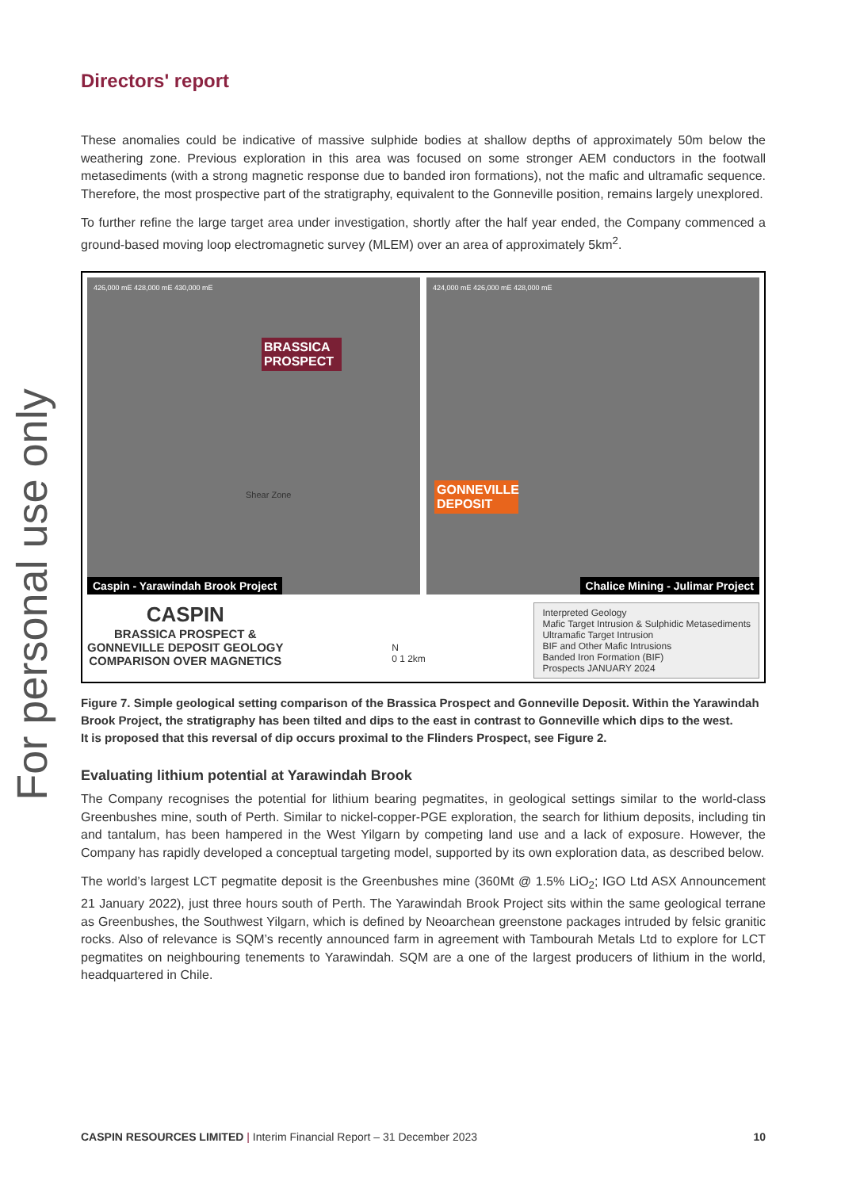For personal use only
Directors' report
These anomalies could be indicative of massive sulphide bodies at shallow depths of approximately 50m below the weathering zone. Previous exploration in this area was focused on some stronger AEM conductors in the footwall metasediments (with a strong magnetic response due to banded iron formations), not the mafic and ultramafic sequence. Therefore, the most prospective part of the stratigraphy, equivalent to the Gonneville position, remains largely unexplored.
To further refine the large target area under investigation, shortly after the half year ended, the Company commenced a ground-based moving loop electromagnetic survey (MLEM) over an area of approximately 5km<sup>2</sup>.
426,000 mE 428,000 mE 430,000 mE
BRASSICA PROSPECT
Shear Zone
Caspin - Yarawindah Brook Project
424,000 mE 426,000 mE 428,000 mE
GONNEVILLE DEPOSIT
Chalice Mining - Julimar Project
CASPIN
BRASSICA PROSPECT &
GONNEVILLE DEPOSIT GEOLOGY
COMPARISON OVER MAGNETICS
N
0 1 2km
Interpreted Geology
Mafic Target Intrusion & Sulphidic Metasediments
Ultramafic Target Intrusion
BIF and Other Mafic Intrusions
Banded Iron Formation (BIF)
Prospects JANUARY 2024
Figure 7. Simple geological setting comparison of the Brassica Prospect and Gonneville Deposit. Within the Yarawindah Brook Project, the stratigraphy has been tilted and dips to the east in contrast to Gonneville which dips to the west.
It is proposed that this reversal of dip occurs proximal to the Flinders Prospect, see Figure 2.
Evaluating lithium potential at Yarawindah Brook
The Company recognises the potential for lithium bearing pegmatites, in geological settings similar to the world-class Greenbushes mine, south of Perth. Similar to nickel-copper-PGE exploration, the search for lithium deposits, including tin and tantalum, has been hampered in the West Yilgarn by competing land use and a lack of exposure. However, the Company has rapidly developed a conceptual targeting model, supported by its own exploration data, as described below.
The world’s largest LCT pegmatite deposit is the Greenbushes mine (360Mt @ 1.5% LiO<sub>2</sub>; IGO Ltd ASX Announcement 21 January 2022), just three hours south of Perth. The Yarawindah Brook Project sits within the same geological terrane as Greenbushes, the Southwest Yilgarn, which is defined by Neoarchean greenstone packages intruded by felsic granitic rocks. Also of relevance is SQM’s recently announced farm in agreement with Tambourah Metals Ltd to explore for LCT pegmatites on neighbouring tenements to Yarawindah. SQM are a one of the largest producers of lithium in the world, headquartered in Chile.
CASPIN RESOURCES LIMITED | Interim Financial Report – 31 December 2023
10